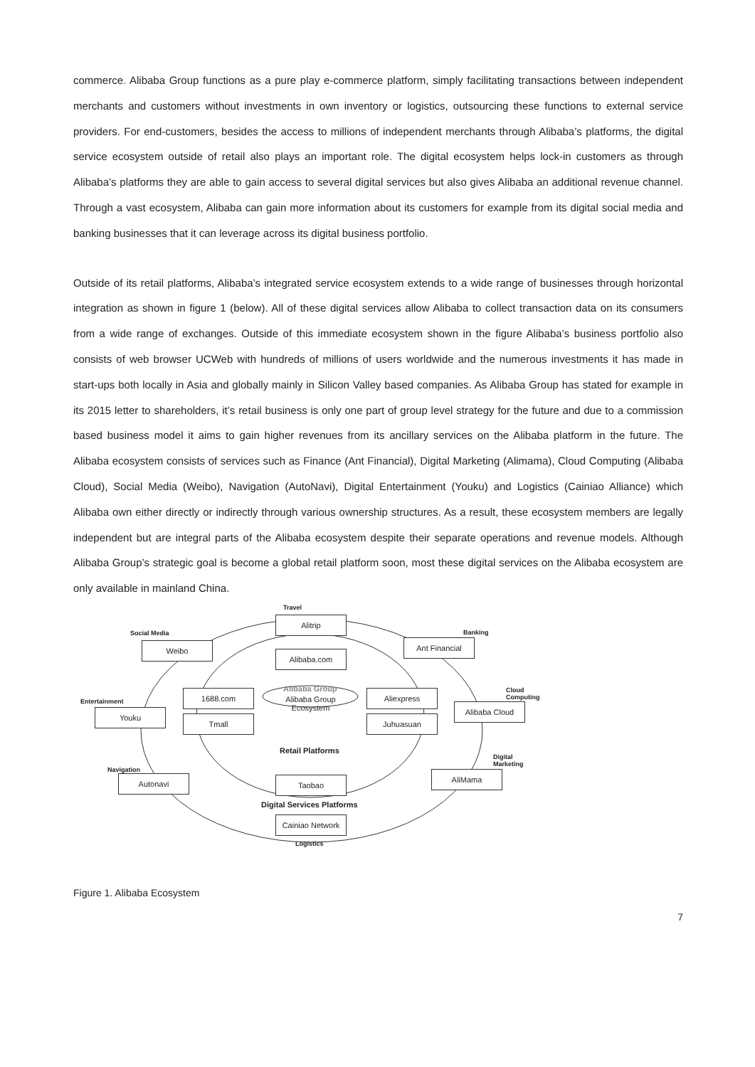commerce. Alibaba Group functions as a pure play e-commerce platform, simply facilitating transactions between independent merchants and customers without investments in own inventory or logistics, outsourcing these functions to external service providers. For end-customers, besides the access to millions of independent merchants through Alibaba’s platforms, the digital service ecosystem outside of retail also plays an important role. The digital ecosystem helps lock-in customers as through Alibaba’s platforms they are able to gain access to several digital services but also gives Alibaba an additional revenue channel. Through a vast ecosystem, Alibaba can gain more information about its customers for example from its digital social media and banking businesses that it can leverage across its digital business portfolio.
Outside of its retail platforms, Alibaba’s integrated service ecosystem extends to a wide range of businesses through horizontal integration as shown in figure 1 (below). All of these digital services allow Alibaba to collect transaction data on its consumers from a wide range of exchanges. Outside of this immediate ecosystem shown in the figure Alibaba’s business portfolio also consists of web browser UCWeb with hundreds of millions of users worldwide and the numerous investments it has made in start-ups both locally in Asia and globally mainly in Silicon Valley based companies. As Alibaba Group has stated for example in its 2015 letter to shareholders, it’s retail business is only one part of group level strategy for the future and due to a commission based business model it aims to gain higher revenues from its ancillary services on the Alibaba platform in the future. The Alibaba ecosystem consists of services such as Finance (Ant Financial), Digital Marketing (Alimama), Cloud Computing (Alibaba Cloud), Social Media (Weibo), Navigation (AutoNavi), Digital Entertainment (Youku) and Logistics (Cainiao Alliance) which Alibaba own either directly or indirectly through various ownership structures. As a result, these ecosystem members are legally independent but are integral parts of the Alibaba ecosystem despite their separate operations and revenue models. Although Alibaba Group’s strategic goal is become a global retail platform soon, most these digital services on the Alibaba ecosystem are only available in mainland China.
Travel
Alitrip
Social Media
Weibo
Banking
Ant Financial
Alibaba.com
Alibaba Group
Entertainment
Youku
1688.com Aliexpress
Cloud
Computing
Alibaba Cloud
Alibaba Group Ecosystem
Tmall Juhuasuan
Retail Platforms
Digital
Marketing
Navigation
Autonavi AliMama
Taobao
Digital Services Platforms
Cainiao Network
Logistics
Figure 1. Alibaba Ecosystem
7